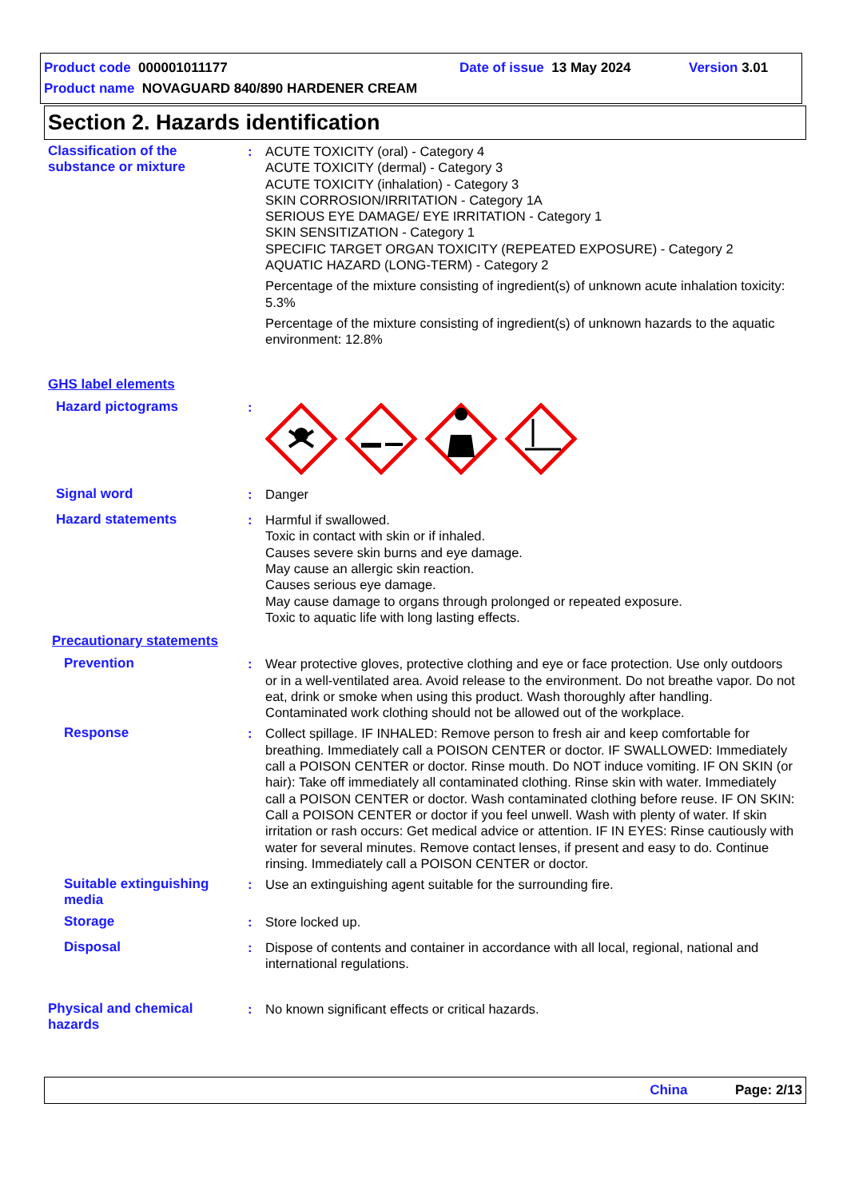Product code 000001011177 Date of issue 13 May 2024 Version 3.01
Product name NOVAGUARD 840/890 HARDENER CREAM
Section 2. Hazards identification
Classification of the substance or mixture
: ACUTE TOXICITY (oral) - Category 4
ACUTE TOXICITY (dermal) - Category 3
ACUTE TOXICITY (inhalation) - Category 3
SKIN CORROSION/IRRITATION - Category 1A
SERIOUS EYE DAMAGE/ EYE IRRITATION - Category 1
SKIN SENSITIZATION - Category 1
SPECIFIC TARGET ORGAN TOXICITY (REPEATED EXPOSURE) - Category 2
AQUATIC HAZARD (LONG-TERM) - Category 2
Percentage of the mixture consisting of ingredient(s) of unknown acute inhalation toxicity: 5.3%
Percentage of the mixture consisting of ingredient(s) of unknown hazards to the aquatic environment: 12.8%
GHS label elements
Hazard pictograms :
Signal word : Danger
Hazard statements : Harmful if swallowed.
Toxic in contact with skin or if inhaled.
Causes severe skin burns and eye damage.
May cause an allergic skin reaction.
Causes serious eye damage.
May cause damage to organs through prolonged or repeated exposure.
Toxic to aquatic life with long lasting effects.
Precautionary statements
Prevention : Wear protective gloves, protective clothing and eye or face protection. Use only outdoors or in a well-ventilated area. Avoid release to the environment. Do not breathe vapor. Do not eat, drink or smoke when using this product. Wash thoroughly after handling. Contaminated work clothing should not be allowed out of the workplace.
Response : Collect spillage. IF INHALED: Remove person to fresh air and keep comfortable for breathing. Immediately call a POISON CENTER or doctor. IF SWALLOWED: Immediately call a POISON CENTER or doctor. Rinse mouth. Do NOT induce vomiting. IF ON SKIN (or hair): Take off immediately all contaminated clothing. Rinse skin with water. Immediately call a POISON CENTER or doctor. Wash contaminated clothing before reuse. IF ON SKIN: Call a POISON CENTER or doctor if you feel unwell. Wash with plenty of water. If skin irritation or rash occurs: Get medical advice or attention. IF IN EYES: Rinse cautiously with water for several minutes. Remove contact lenses, if present and easy to do. Continue rinsing. Immediately call a POISON CENTER or doctor.
Suitable extinguishing media
: Use an extinguishing agent suitable for the surrounding fire.
Storage : Store locked up.
Disposal : Dispose of contents and container in accordance with all local, regional, national and international regulations.
Physical and chemical hazards
: No known significant effects or critical hazards.
China Page: 2/13